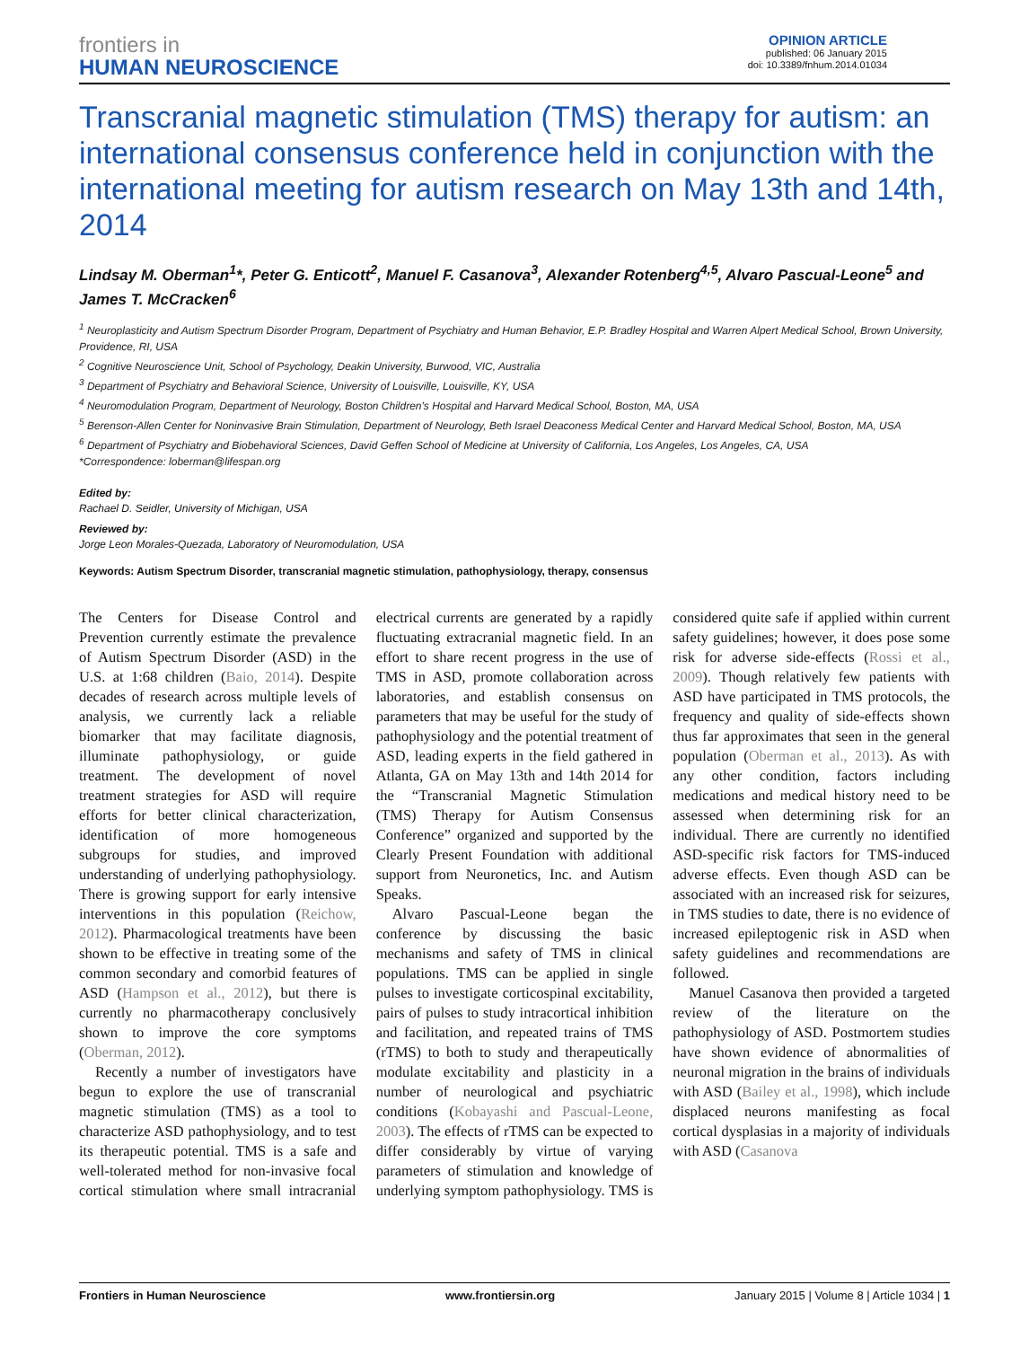frontiers in
HUMAN NEUROSCIENCE
OPINION ARTICLE
published: 06 January 2015
doi: 10.3389/fnhum.2014.01034
Transcranial magnetic stimulation (TMS) therapy for autism: an international consensus conference held in conjunction with the international meeting for autism research on May 13th and 14th, 2014
Lindsay M. Oberman<sup>1</sup>*, Peter G. Enticott<sup>2</sup>, Manuel F. Casanova<sup>3</sup>, Alexander Rotenberg<sup>4,5</sup>, Alvaro Pascual-Leone<sup>5</sup> and James T. McCracken<sup>6</sup>
<sup>1</sup> Neuroplasticity and Autism Spectrum Disorder Program, Department of Psychiatry and Human Behavior, E.P. Bradley Hospital and Warren Alpert Medical School, Brown University, Providence, RI, USA
<sup>2</sup> Cognitive Neuroscience Unit, School of Psychology, Deakin University, Burwood, VIC, Australia
<sup>3</sup> Department of Psychiatry and Behavioral Science, University of Louisville, Louisville, KY, USA
<sup>4</sup> Neuromodulation Program, Department of Neurology, Boston Children's Hospital and Harvard Medical School, Boston, MA, USA
<sup>5</sup> Berenson-Allen Center for Noninvasive Brain Stimulation, Department of Neurology, Beth Israel Deaconess Medical Center and Harvard Medical School, Boston, MA, USA
<sup>6</sup> Department of Psychiatry and Biobehavioral Sciences, David Geffen School of Medicine at University of California, Los Angeles, Los Angeles, CA, USA
*Correspondence: loberman@lifespan.org
Edited by:
Rachael D. Seidler, University of Michigan, USA
Reviewed by:
Jorge Leon Morales-Quezada, Laboratory of Neuromodulation, USA
Keywords: Autism Spectrum Disorder, transcranial magnetic stimulation, pathophysiology, therapy, consensus
The Centers for Disease Control and Prevention currently estimate the prevalence of Autism Spectrum Disorder (ASD) in the U.S. at 1:68 children (Baio, 2014). Despite decades of research across multiple levels of analysis, we currently lack a reliable biomarker that may facilitate diagnosis, illuminate pathophysiology, or guide treatment. The development of novel treatment strategies for ASD will require efforts for better clinical characterization, identification of more homogeneous subgroups for studies, and improved understanding of underlying pathophysiology. There is growing support for early intensive interventions in this population (Reichow, 2012). Pharmacological treatments have been shown to be effective in treating some of the common secondary and comorbid features of ASD (Hampson et al., 2012), but there is currently no pharmacotherapy conclusively shown to improve the core symptoms (Oberman, 2012).
Recently a number of investigators have begun to explore the use of transcranial magnetic stimulation (TMS) as a tool to characterize ASD pathophysiology, and to test its therapeutic potential. TMS is a safe and well-tolerated method for non-invasive focal cortical stimulation where small intracranial electrical currents are generated by a rapidly fluctuating extracranial magnetic field. In an effort to share recent progress in the use of TMS in ASD, promote collaboration across laboratories, and establish consensus on parameters that may be useful for the study of pathophysiology and the potential treatment of ASD, leading experts in the field gathered in Atlanta, GA on May 13th and 14th 2014 for the “Transcranial Magnetic Stimulation (TMS) Therapy for Autism Consensus Conference” organized and supported by the Clearly Present Foundation with additional support from Neuronetics, Inc. and Autism Speaks.
Alvaro Pascual-Leone began the conference by discussing the basic mechanisms and safety of TMS in clinical populations. TMS can be applied in single pulses to investigate corticospinal excitability, pairs of pulses to study intracortical inhibition and facilitation, and repeated trains of TMS (rTMS) to both to study and therapeutically modulate excitability and plasticity in a number of neurological and psychiatric conditions (Kobayashi and Pascual-Leone, 2003). The effects of rTMS can be expected to differ considerably by virtue of varying parameters of stimulation and knowledge of underlying symptom pathophysiology. TMS is considered quite safe if applied within current safety guidelines; however, it does pose some risk for adverse side-effects (Rossi et al., 2009). Though relatively few patients with ASD have participated in TMS protocols, the frequency and quality of side-effects shown thus far approximates that seen in the general population (Oberman et al., 2013). As with any other condition, factors including medications and medical history need to be assessed when determining risk for an individual. There are currently no identified ASD-specific risk factors for TMS-induced adverse effects. Even though ASD can be associated with an increased risk for seizures, in TMS studies to date, there is no evidence of increased epileptogenic risk in ASD when safety guidelines and recommendations are followed.
Manuel Casanova then provided a targeted review of the literature on the pathophysiology of ASD. Postmortem studies have shown evidence of abnormalities of neuronal migration in the brains of individuals with ASD (Bailey et al., 1998), which include displaced neurons manifesting as focal cortical dysplasias in a majority of individuals with ASD (Casanova
Frontiers in Human Neuroscience www.frontiersin.org January 2015 | Volume 8 | Article 1034 | 1